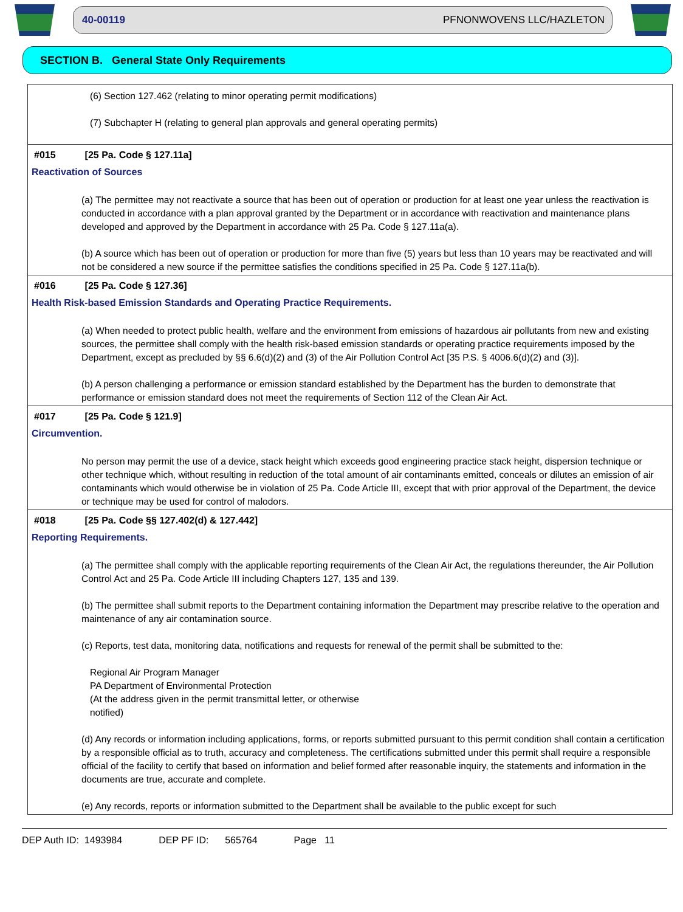40-00119 PFNONWOVENS LLC/HAZLETON
SECTION B. General State Only Requirements
(6) Section 127.462 (relating to minor operating permit modifications)
(7) Subchapter H (relating to general plan approvals and general operating permits)
#015 [25 Pa. Code § 127.11a]
Reactivation of Sources
(a) The permittee may not reactivate a source that has been out of operation or production for at least one year unless the reactivation is conducted in accordance with a plan approval granted by the Department or in accordance with reactivation and maintenance plans developed and approved by the Department in accordance with 25 Pa. Code § 127.11a(a).
(b) A source which has been out of operation or production for more than five (5) years but less than 10 years may be reactivated and will not be considered a new source if the permittee satisfies the conditions specified in 25 Pa. Code § 127.11a(b).
#016 [25 Pa. Code § 127.36]
Health Risk-based Emission Standards and Operating Practice Requirements.
(a) When needed to protect public health, welfare and the environment from emissions of hazardous air pollutants from new and existing sources, the permittee shall comply with the health risk-based emission standards or operating practice requirements imposed by the Department, except as precluded by §§ 6.6(d)(2) and (3) of the Air Pollution Control Act [35 P.S. § 4006.6(d)(2) and (3)].
(b) A person challenging a performance or emission standard established by the Department has the burden to demonstrate that performance or emission standard does not meet the requirements of Section 112 of the Clean Air Act.
#017 [25 Pa. Code § 121.9]
Circumvention.
No person may permit the use of a device, stack height which exceeds good engineering practice stack height, dispersion technique or other technique which, without resulting in reduction of the total amount of air contaminants emitted, conceals or dilutes an emission of air contaminants which would otherwise be in violation of 25 Pa. Code Article III, except that with prior approval of the Department, the device or technique may be used for control of malodors.
#018 [25 Pa. Code §§ 127.402(d) & 127.442]
Reporting Requirements.
(a) The permittee shall comply with the applicable reporting requirements of the Clean Air Act, the regulations thereunder, the Air Pollution Control Act and 25 Pa. Code Article III including Chapters 127, 135 and 139.
(b) The permittee shall submit reports to the Department containing information the Department may prescribe relative to the operation and maintenance of any air contamination source.
(c) Reports, test data, monitoring data, notifications and requests for renewal of the permit shall be submitted to the:
Regional Air Program Manager
PA Department of Environmental Protection
(At the address given in the permit transmittal letter, or otherwise
notified)
(d) Any records or information including applications, forms, or reports submitted pursuant to this permit condition shall contain a certification by a responsible official as to truth, accuracy and completeness. The certifications submitted under this permit shall require a responsible official of the facility to certify that based on information and belief formed after reasonable inquiry, the statements and information in the documents are true, accurate and complete.
(e) Any records, reports or information submitted to the Department shall be available to the public except for such
DEP Auth ID: 1493984 DEP PF ID: 565764 Page 11